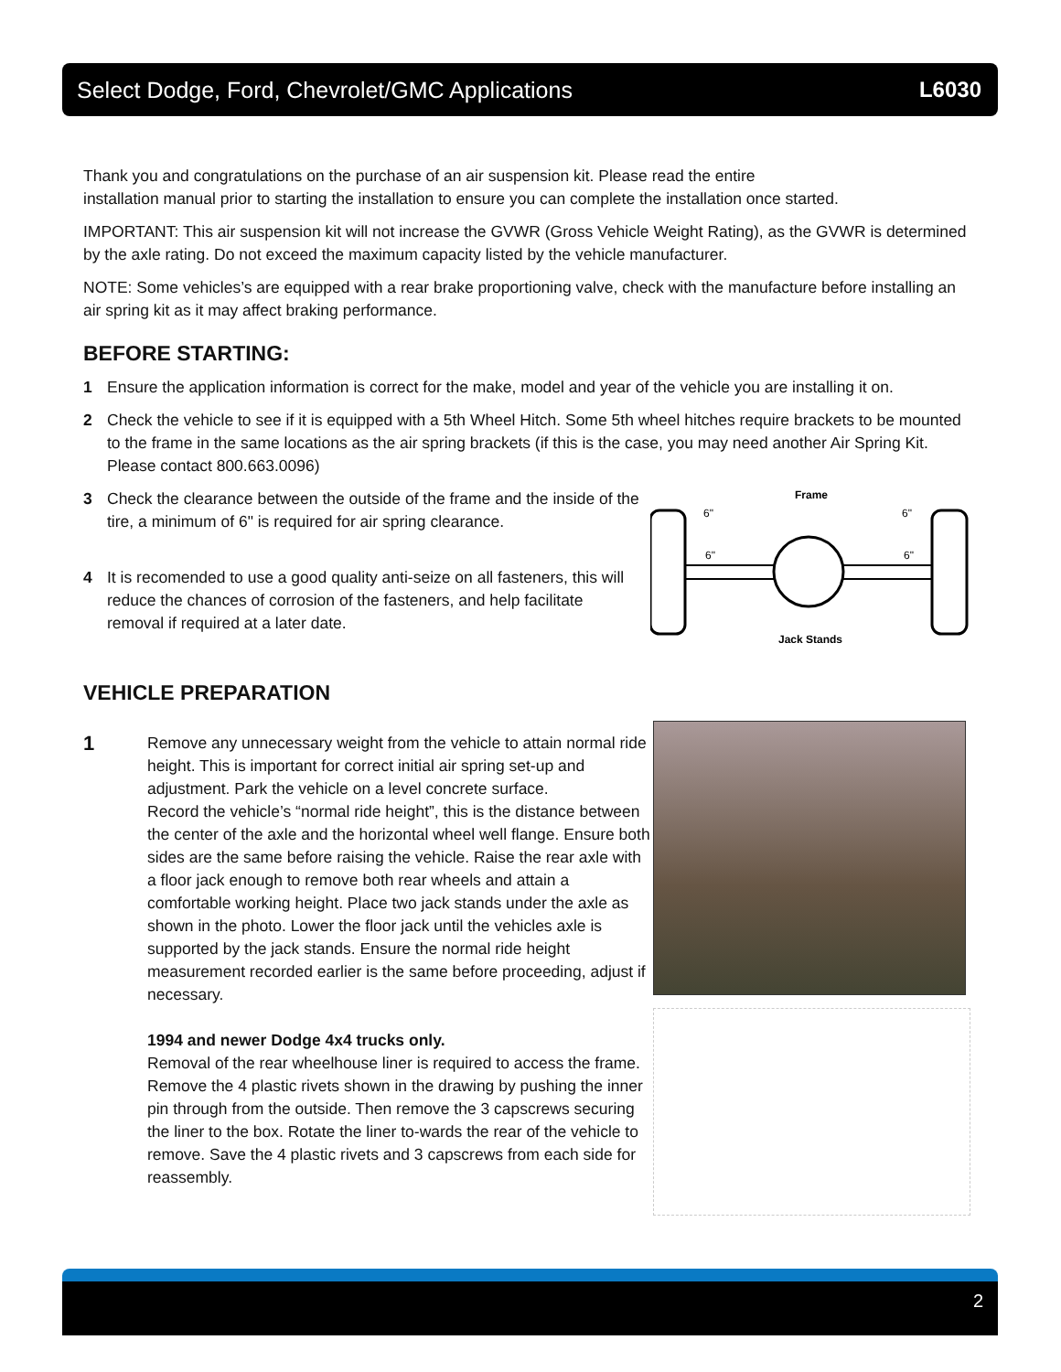Select Dodge, Ford, Chevrolet/GMC Applications L6030
Thank you and congratulations on the purchase of an air suspension kit. Please read the entire
installation manual prior to starting the installation to ensure you can complete the installation once started.
IMPORTANT: This air suspension kit will not increase the GVWR (Gross Vehicle Weight Rating), as the GVWR is determined by the axle rating. Do not exceed the maximum capacity listed by the vehicle manufacturer.
NOTE: Some vehicles’s are equipped with a rear brake proportioning valve, check with the manufacture before installing an air spring kit as it may affect braking performance.
BEFORE STARTING:
1 Ensure the application information is correct for the make, model and year of the vehicle you are installing it on.
2 Check the vehicle to see if it is equipped with a 5th Wheel Hitch. Some 5th wheel hitches require brackets to be mounted to the frame in the same locations as the air spring brackets (if this is the case, you may need another Air Spring Kit. Please contact 800.663.0096)
3 Check the clearance between the outside of the frame and the inside of the tire, a minimum of 6" is required for air spring clearance.
4 It is recomended to use a good quality anti-seize on all fasteners, this will reduce the chances of corrosion of the fasteners, and help facilitate removal if required at a later date.
Frame
6"
6"
6"
6"
Jack Stands
VEHICLE PREPARATION
1
Remove any unnecessary weight from the vehicle to attain normal ride height. This is important for correct initial air spring set-up and adjustment. Park the vehicle on a level concrete surface.
Record the vehicle’s “normal ride height”, this is the distance between the center of the axle and the horizontal wheel well flange. Ensure both sides are the same before raising the vehicle. Raise the rear axle with a floor jack enough to remove both rear wheels and attain a comfortable working height. Place two jack stands under the axle as shown in the photo. Lower the floor jack until the vehicles axle is supported by the jack stands. Ensure the normal ride height measurement recorded earlier is the same before proceeding, adjust if necessary.
1994 and newer Dodge 4x4 trucks only.
Removal of the rear wheelhouse liner is required to access the frame. Remove the 4 plastic rivets shown in the drawing by pushing the inner pin through from the outside. Then remove the 3 capscrews securing the liner to the box. Rotate the liner to-wards the rear of the vehicle to remove. Save the 4 plastic rivets and 3 capscrews from each side for reassembly.
2